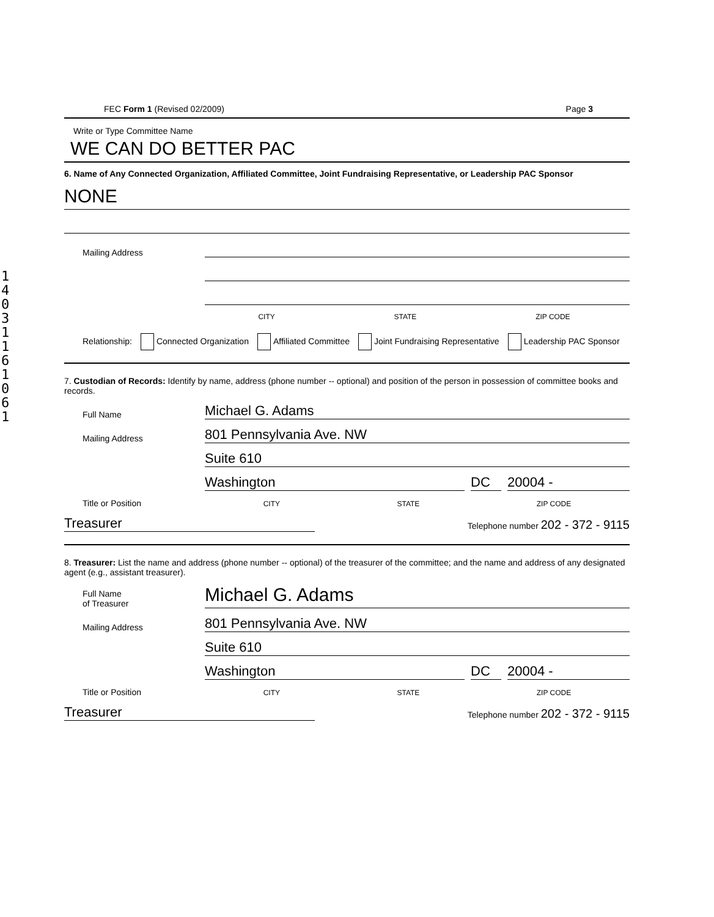1403116106
1
FEC Form 1 (Revised 02/2009) Page 3
Write or Type Committee Name
WE CAN DO BETTER PAC
6. Name of Any Connected Organization, Affiliated Committee, Joint Fundraising Representative, or Leadership PAC Sponsor
NONE
Mailing Address
CITY STATE ZIP CODE
Relationship: Connected Organization Affiliated Committee Joint Fundraising Representative Leadership PAC Sponsor
7. Custodian of Records: Identify by name, address (phone number -- optional) and position of the person in possession of committee books and records.
Full Name
Michael G. Adams
Mailing Address
801 Pennsylvania Ave. NW
Suite 610
Washington
DC
20004 -
Title or Position
CITY STATE ZIP CODE
Treasurer
Telephone number 202 - 372 - 9115
8. Treasurer: List the name and address (phone number -- optional) of the treasurer of the committee; and the name and address of any designated agent (e.g., assistant treasurer).
Full Name
of Treasurer
Michael G. Adams
Mailing Address
801 Pennsylvania Ave. NW
Suite 610
Washington
DC
20004 -
Title or Position
CITY STATE ZIP CODE
Treasurer
Telephone number 202 - 372 - 9115